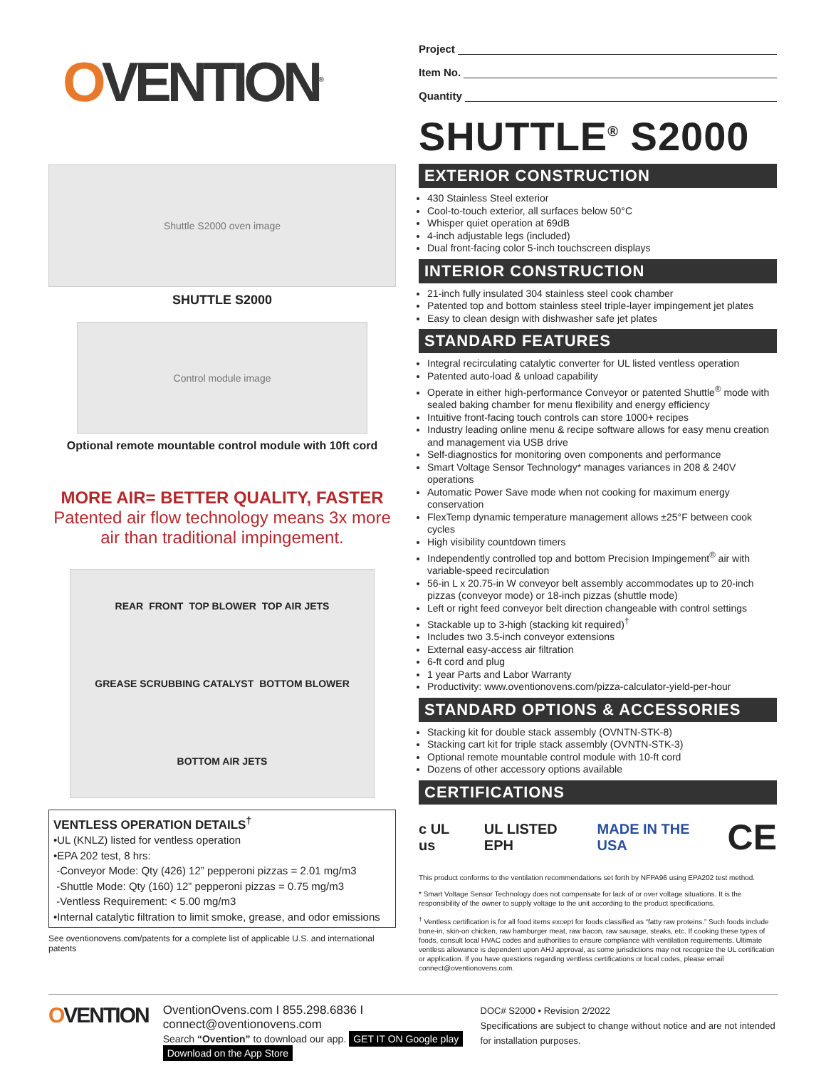OVENTION<sup>®</sup>
Shuttle S2000 oven image
SHUTTLE S2000
Control module image
Optional remote mountable control module with 10ft cord
MORE AIR= BETTER QUALITY, FASTER
Patented air flow technology means 3x more air than traditional impingement.
REAR FRONT TOP BLOWER TOP AIR JETS GREASE SCRUBBING CATALYST BOTTOM BLOWER BOTTOM AIR JETS
VENTLESS OPERATION DETAILS<sup>†</sup>
•UL (KNLZ) listed for ventless operation
•EPA 202 test, 8 hrs:
-Conveyor Mode: Qty (426) 12” pepperoni pizzas = 2.01 mg/m3
-Shuttle Mode: Qty (160) 12” pepperoni pizzas = 0.75 mg/m3
-Ventless Requirement: < 5.00 mg/m3
•Internal catalytic filtration to limit smoke, grease, and odor emissions
See oventionovens.com/patents for a complete list of applicable U.S. and international patents
Project
Item No.
Quantity
SHUTTLE<sup>®</sup> S2000
EXTERIOR CONSTRUCTION
430 Stainless Steel exterior
Cool-to-touch exterior, all surfaces below 50°C
Whisper quiet operation at 69dB
4-inch adjustable legs (included)
Dual front-facing color 5-inch touchscreen displays
INTERIOR CONSTRUCTION
21-inch fully insulated 304 stainless steel cook chamber
Patented top and bottom stainless steel triple-layer impingement jet plates
Easy to clean design with dishwasher safe jet plates
STANDARD FEATURES
Integral recirculating catalytic converter for UL listed ventless operation
Patented auto-load & unload capability
Operate in either high-performance Conveyor or patented Shuttle<sup>®</sup> mode with sealed baking chamber for menu flexibility and energy efficiency
Intuitive front-facing touch controls can store 1000+ recipes
Industry leading online menu & recipe software allows for easy menu creation and management via USB drive
Self-diagnostics for monitoring oven components and performance
Smart Voltage Sensor Technology* manages variances in 208 & 240V operations
Automatic Power Save mode when not cooking for maximum energy conservation
FlexTemp dynamic temperature management allows ±25°F between cook cycles
High visibility countdown timers
Independently controlled top and bottom Precision Impingement<sup>®</sup> air with variable-speed recirculation
56-in L x 20.75-in W conveyor belt assembly accommodates up to 20-inch pizzas (conveyor mode) or 18-inch pizzas (shuttle mode)
Left or right feed conveyor belt direction changeable with control settings
Stackable up to 3-high (stacking kit required)<sup>†</sup>
Includes two 3.5-inch conveyor extensions
External easy-access air filtration
6-ft cord and plug
1 year Parts and Labor Warranty
Productivity: www.oventionovens.com/pizza-calculator-yield-per-hour
STANDARD OPTIONS & ACCESSORIES
Stacking kit for double stack assembly (OVNTN-STK-8)
Stacking cart kit for triple stack assembly (OVNTN-STK-3)
Optional remote mountable control module with 10-ft cord
Dozens of other accessory options available
CERTIFICATIONS
c UL us UL LISTED EPH MADE IN THE USA CE
This product conforms to the ventilation recommendations set forth by NFPA96 using EPA202 test method.
* Smart Voltage Sensor Technology does not compensate for lack of or over voltage situations. It is the responsibility of the owner to supply voltage to the unit according to the product specifications.
<sup>†</sup> Ventless certification is for all food items except for foods classified as “fatty raw proteins.” Such foods include bone-in, skin-on chicken, raw hamburger meat, raw bacon, raw sausage, steaks, etc. If cooking these types of foods, consult local HVAC codes and authorities to ensure compliance with ventilation requirements. Ultimate ventless allowance is dependent upon AHJ approval, as some jurisdictions may not recognize the UL certification or application. If you have questions regarding ventless certifications or local codes, please email connect@oventionovens.com.
OVENTION
OventionOvens.com I 855.298.6836 I connect@oventionovens.com
Search “Ovention” to download our app. GET IT ON Google play Download on the App Store
DOC# S2000 • Revision 2/2022
Specifications are subject to change without notice and are not intended for installation purposes.